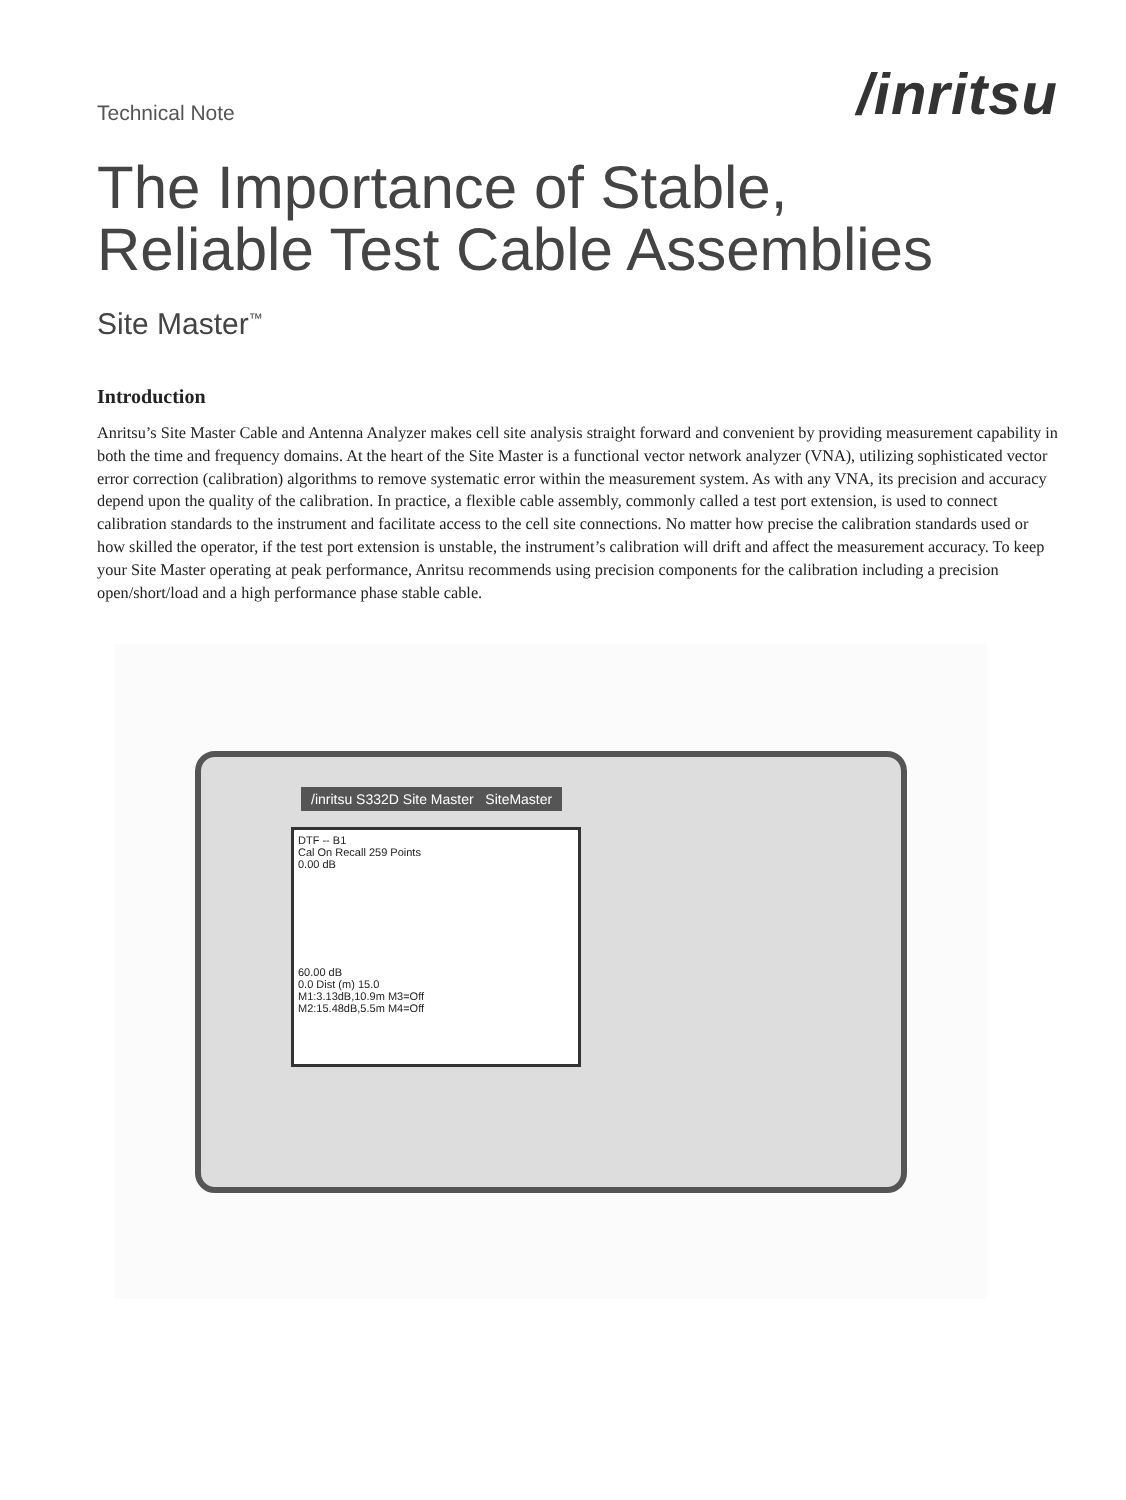Technical Note
/inritsu
The Importance of Stable,
Reliable Test Cable Assemblies
Site Master<sup>™</sup>
Introduction
Anritsu’s Site Master Cable and Antenna Analyzer makes cell site analysis straight forward and convenient by providing measurement capability in both the time and frequency domains. At the heart of the Site Master is a functional vector network analyzer (VNA), utilizing sophisticated vector error correction (calibration) algorithms to remove systematic error within the measurement system. As with any VNA, its precision and accuracy depend upon the quality of the calibration. In practice, a flexible cable assembly, commonly called a test port extension, is used to connect calibration standards to the instrument and facilitate access to the cell site connections. No matter how precise the calibration standards used or how skilled the operator, if the test port extension is unstable, the instrument’s calibration will drift and affect the measurement accuracy. To keep your Site Master operating at peak performance, Anritsu recommends using precision components for the calibration including a precision open/short/load and a high performance phase stable cable.
/inritsu S332D Site Master SiteMaster
DTF -- B1
Cal On Recall 259 Points
0.00 dB
60.00 dB
0.0 Dist (m) 15.0
M1:3.13dB,10.9m M3=Off
M2:15.48dB,5.5m M4=Off